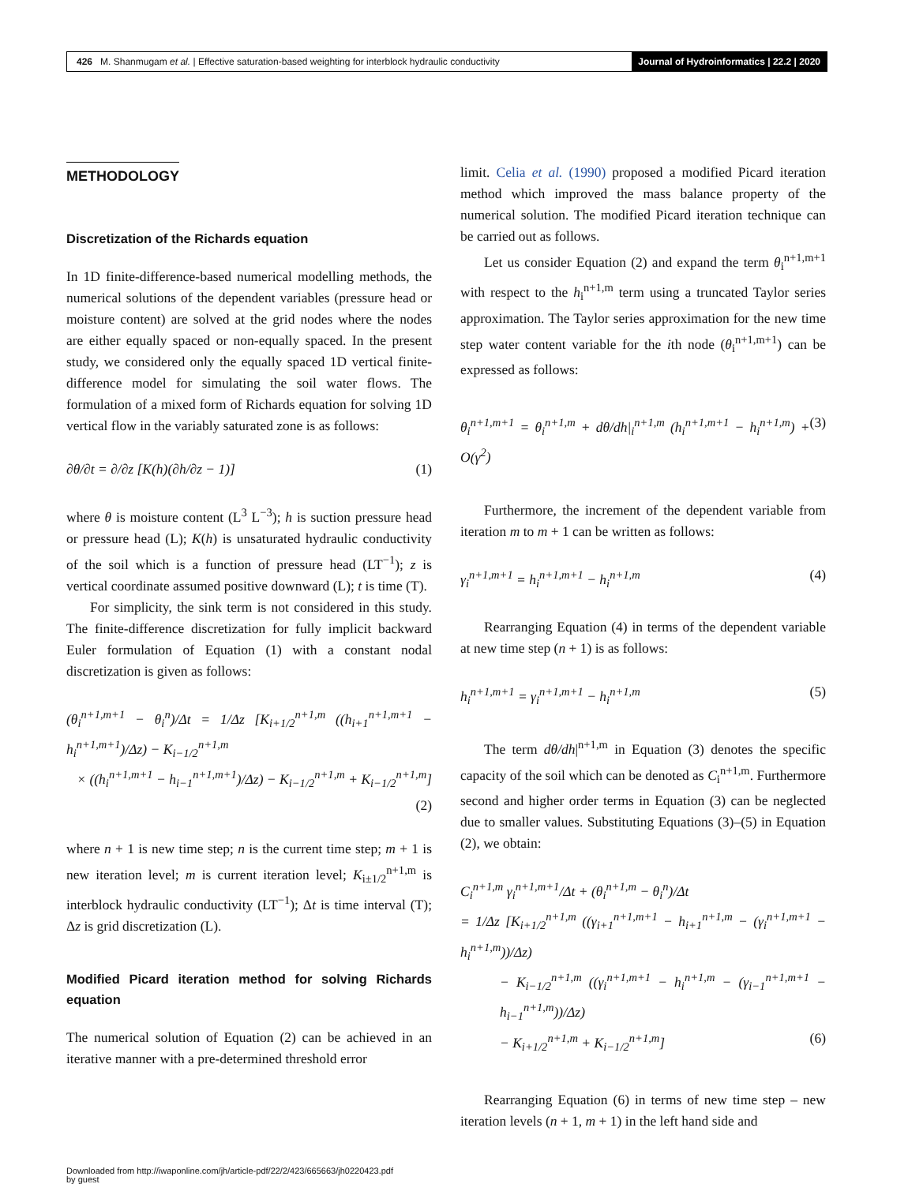426 M. Shanmugam et al. | Effective saturation-based weighting for interblock hydraulic conductivity
Journal of Hydroinformatics | 22.2 | 2020
METHODOLOGY
Discretization of the Richards equation
In 1D finite-difference-based numerical modelling methods, the numerical solutions of the dependent variables (pressure head or moisture content) are solved at the grid nodes where the nodes are either equally spaced or non-equally spaced. In the present study, we considered only the equally spaced 1D vertical finite-difference model for simulating the soil water flows. The formulation of a mixed form of Richards equation for solving 1D vertical flow in the variably saturated zone is as follows:
∂θ/∂t = ∂/∂z [K(h)(∂h/∂z − 1)] (1)
where θ is moisture content (L<sup>3</sup> L<sup>−3</sup>); h is suction pressure head or pressure head (L); K(h) is unsaturated hydraulic conductivity of the soil which is a function of pressure head (LT<sup>−1</sup>); z is vertical coordinate assumed positive downward (L); t is time (T).
For simplicity, the sink term is not considered in this study. The finite-difference discretization for fully implicit backward Euler formulation of Equation (1) with a constant nodal discretization is given as follows:
(θ<sub>i</sub><sup>n+1,m+1</sup> − θ<sub>i</sub><sup>n</sup>)/Δt = 1/Δz [K<sub>i+1/2</sub><sup>n+1,m</sup> ((h<sub>i+1</sub><sup>n+1,m+1</sup> − h<sub>i</sub><sup>n+1,m+1</sup>)/Δz) − K<sub>i−1/2</sub><sup>n+1,m</sup>
× ((h<sub>i</sub><sup>n+1,m+1</sup> − h<sub>i−1</sub><sup>n+1,m+1</sup>)/Δz) − K<sub>i−1/2</sub><sup>n+1,m</sup> + K<sub>i−1/2</sub><sup>n+1,m</sup>]
(2)
where n + 1 is new time step; n is the current time step; m + 1 is new iteration level; m is current iteration level; K<sub>i±1/2</sub><sup>n+1,m</sup> is interblock hydraulic conductivity (LT<sup>−1</sup>); Δt is time interval (T); Δz is grid discretization (L).
Modified Picard iteration method for solving Richards equation
The numerical solution of Equation (2) can be achieved in an iterative manner with a pre-determined threshold error
limit. Celia et al. (1990) proposed a modified Picard iteration method which improved the mass balance property of the numerical solution. The modified Picard iteration technique can be carried out as follows.
Let us consider Equation (2) and expand the term θ<sub>i</sub><sup>n+1,m+1</sup> with respect to the h<sub>i</sub><sup>n+1,m</sup> term using a truncated Taylor series approximation. The Taylor series approximation for the new time step water content variable for the ith node (θ<sub>i</sub><sup>n+1,m+1</sup>) can be expressed as follows:
θ<sub>i</sub><sup>n+1,m+1</sup> = θ<sub>i</sub><sup>n+1,m</sup> + dθ/dh|<sub>i</sub><sup>n+1,m</sup> (h<sub>i</sub><sup>n+1,m+1</sup> − h<sub>i</sub><sup>n+1,m</sup>) + O(γ<sup>2</sup>) (3)
Furthermore, the increment of the dependent variable from iteration m to m + 1 can be written as follows:
γ<sub>i</sub><sup>n+1,m+1</sup> = h<sub>i</sub><sup>n+1,m+1</sup> − h<sub>i</sub><sup>n+1,m</sup> (4)
Rearranging Equation (4) in terms of the dependent variable at new time step (n + 1) is as follows:
h<sub>i</sub><sup>n+1,m+1</sup> = γ<sub>i</sub><sup>n+1,m+1</sup> − h<sub>i</sub><sup>n+1,m</sup> (5)
The term dθ/dh|<sup>n+1,m</sup> in Equation (3) denotes the specific capacity of the soil which can be denoted as C<sub>i</sub><sup>n+1,m</sup>. Furthermore second and higher order terms in Equation (3) can be neglected due to smaller values. Substituting Equations (3)–(5) in Equation (2), we obtain:
C<sub>i</sub><sup>n+1,m</sup> γ<sub>i</sub><sup>n+1,m+1</sup>/Δt + (θ<sub>i</sub><sup>n+1,m</sup> − θ<sub>i</sub><sup>n</sup>)/Δt
= 1/Δz [K<sub>i+1/2</sub><sup>n+1,m</sup> ((γ<sub>i+1</sub><sup>n+1,m+1</sup> − h<sub>i+1</sub><sup>n+1,m</sup> − (γ<sub>i</sub><sup>n+1,m+1</sup> − h<sub>i</sub><sup>n+1,m</sup>))/Δz)
− K<sub>i−1/2</sub><sup>n+1,m</sup> ((γ<sub>i</sub><sup>n+1,m+1</sup> − h<sub>i</sub><sup>n+1,m</sup> − (γ<sub>i−1</sub><sup>n+1,m+1</sup> − h<sub>i−1</sub><sup>n+1,m</sup>))/Δz)
− K<sub>i+1/2</sub><sup>n+1,m</sup> + K<sub>i−1/2</sub><sup>n+1,m</sup>] (6)
Rearranging Equation (6) in terms of new time step – new iteration levels (n + 1, m + 1) in the left hand side and
Downloaded from http://iwaponline.com/jh/article-pdf/22/2/423/665663/jh0220423.pdf
by guest